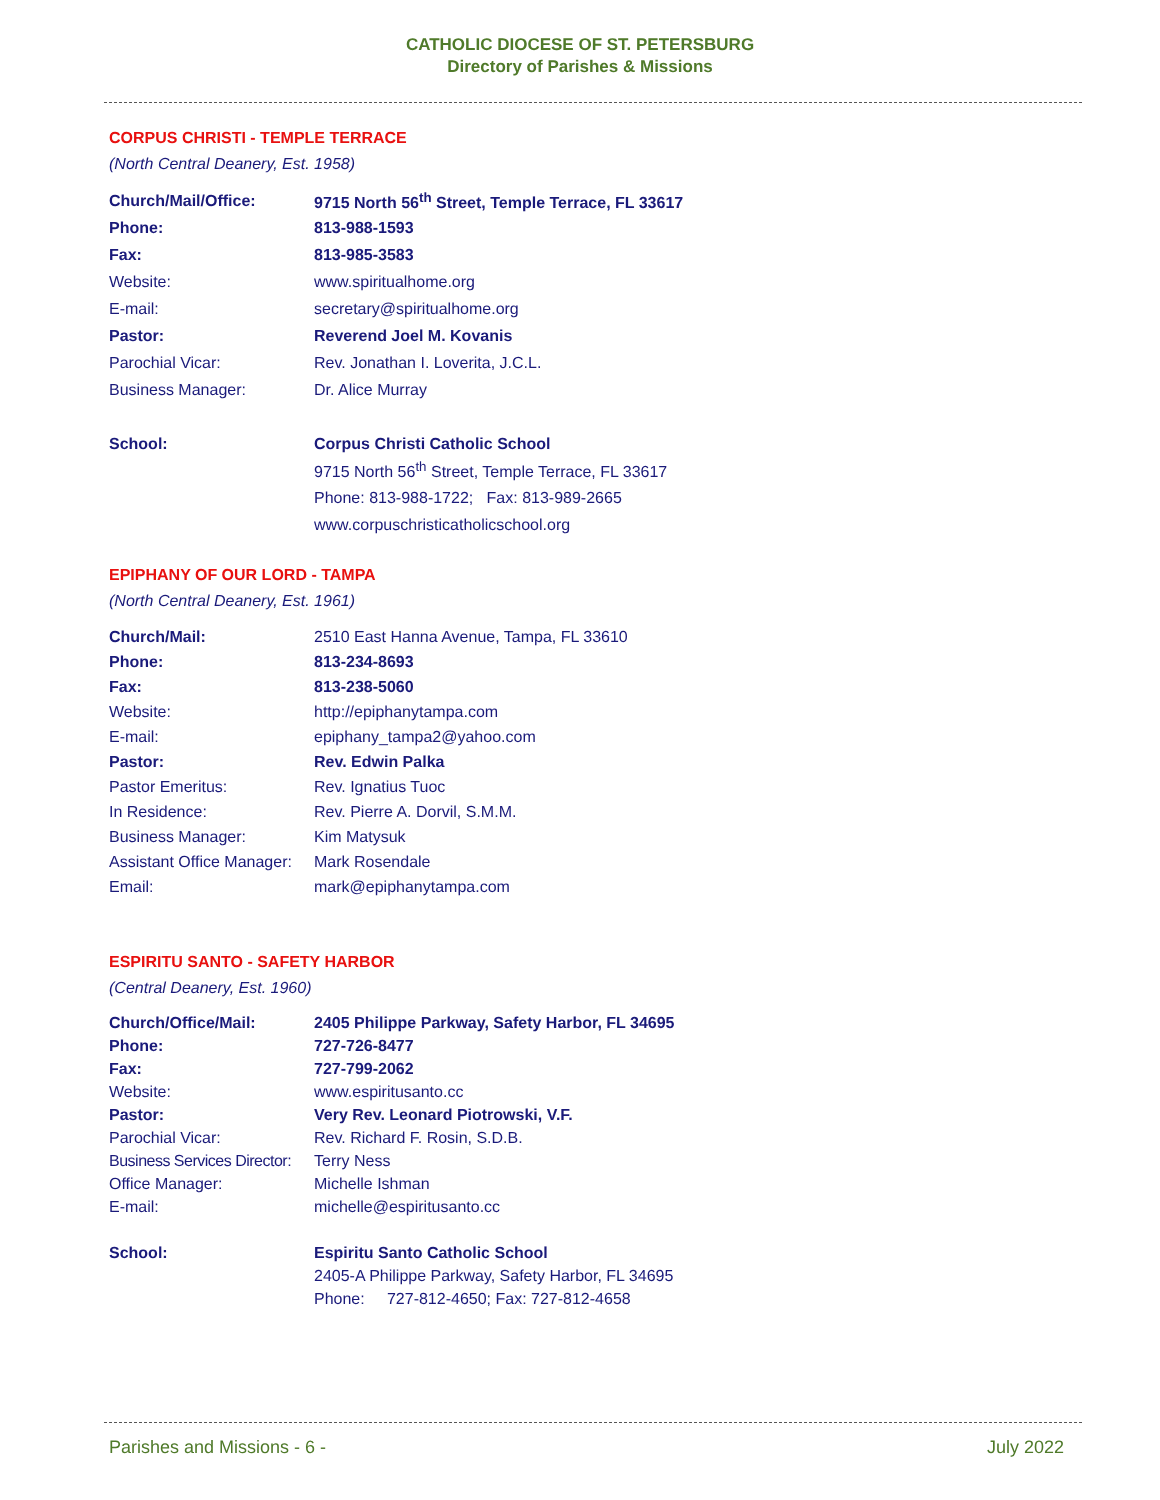CATHOLIC DIOCESE OF ST. PETERSBURG
Directory of Parishes & Missions
CORPUS CHRISTI - TEMPLE TERRACE
(North Central Deanery, Est. 1958)
| Church/Mail/Office: | 9715 North 56<sup>th</sup> Street, Temple Terrace, FL 33617 |
| Phone: | 813-988-1593 |
| Fax: | 813-985-3583 |
| Website: | www.spiritualhome.org |
| E-mail: | secretary@spiritualhome.org |
| Pastor: | Reverend Joel M. Kovanis |
| Parochial Vicar: | Rev. Jonathan I. Loverita, J.C.L. |
| Business Manager: | Dr. Alice Murray |
| School: | Corpus Christi Catholic School |
| | 9715 North 56<sup>th</sup> Street, Temple Terrace, FL 33617 |
| | Phone: 813-988-1722; Fax: 813-989-2665 |
| | www.corpuschristicatholicschool.org |
EPIPHANY OF OUR LORD - TAMPA
(North Central Deanery, Est. 1961)
| Church/Mail: | 2510 East Hanna Avenue, Tampa, FL 33610 |
| Phone: | 813-234-8693 |
| Fax: | 813-238-5060 |
| Website: | http://epiphanytampa.com |
| E-mail: | epiphany_tampa2@yahoo.com |
| Pastor: | Rev. Edwin Palka |
| Pastor Emeritus: | Rev. Ignatius Tuoc |
| In Residence: | Rev. Pierre A. Dorvil, S.M.M. |
| Business Manager: | Kim Matysuk |
| Assistant Office Manager: | Mark Rosendale |
| Email: | mark@epiphanytampa.com |
ESPIRITU SANTO - SAFETY HARBOR
(Central Deanery, Est. 1960)
| Church/Office/Mail: | 2405 Philippe Parkway, Safety Harbor, FL 34695 |
| Phone: | 727-726-8477 |
| Fax: | 727-799-2062 |
| Website: | www.espiritusanto.cc |
| Pastor: | Very Rev. Leonard Piotrowski, V.F. |
| Parochial Vicar: | Rev. Richard F. Rosin, S.D.B. |
| Business Services Director: | Terry Ness |
| Office Manager: | Michelle Ishman |
| E-mail: | michelle@espiritusanto.cc |
| School: | Espiritu Santo Catholic School |
| | 2405-A Philippe Parkway, Safety Harbor, FL 34695 |
| | Phone: 727-812-4650; Fax: 727-812-4658 |
Parishes and Missions - 6 - July 2022